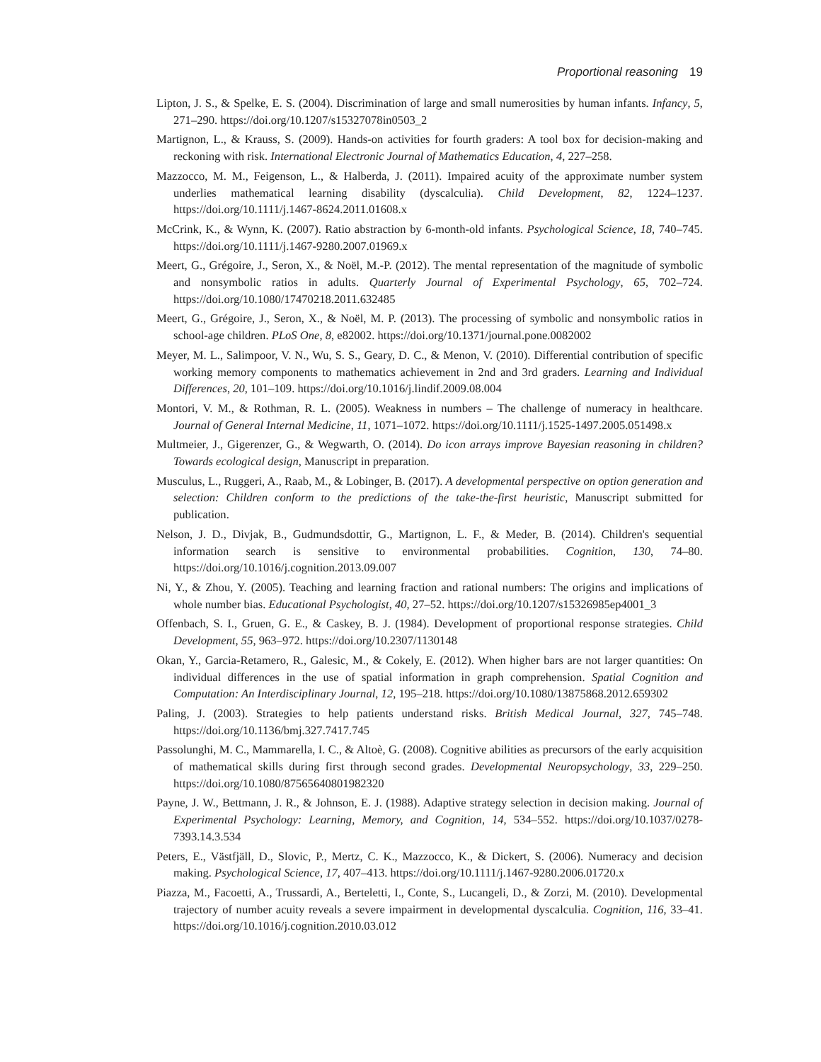Proportional reasoning 19
Lipton, J. S., & Spelke, E. S. (2004). Discrimination of large and small numerosities by human infants. Infancy, 5, 271–290. https://doi.org/10.1207/s15327078in0503_2
Martignon, L., & Krauss, S. (2009). Hands-on activities for fourth graders: A tool box for decision-making and reckoning with risk. International Electronic Journal of Mathematics Education, 4, 227–258.
Mazzocco, M. M., Feigenson, L., & Halberda, J. (2011). Impaired acuity of the approximate number system underlies mathematical learning disability (dyscalculia). Child Development, 82, 1224–1237. https://doi.org/10.1111/j.1467-8624.2011.01608.x
McCrink, K., & Wynn, K. (2007). Ratio abstraction by 6-month-old infants. Psychological Science, 18, 740–745. https://doi.org/10.1111/j.1467-9280.2007.01969.x
Meert, G., Grégoire, J., Seron, X., & Noël, M.-P. (2012). The mental representation of the magnitude of symbolic and nonsymbolic ratios in adults. Quarterly Journal of Experimental Psychology, 65, 702–724. https://doi.org/10.1080/17470218.2011.632485
Meert, G., Grégoire, J., Seron, X., & Noël, M. P. (2013). The processing of symbolic and nonsymbolic ratios in school-age children. PLoS One, 8, e82002. https://doi.org/10.1371/journal.pone.0082002
Meyer, M. L., Salimpoor, V. N., Wu, S. S., Geary, D. C., & Menon, V. (2010). Differential contribution of specific working memory components to mathematics achievement in 2nd and 3rd graders. Learning and Individual Differences, 20, 101–109. https://doi.org/10.1016/j.lindif.2009.08.004
Montori, V. M., & Rothman, R. L. (2005). Weakness in numbers – The challenge of numeracy in healthcare. Journal of General Internal Medicine, 11, 1071–1072. https://doi.org/10.1111/j.1525-1497.2005.051498.x
Multmeier, J., Gigerenzer, G., & Wegwarth, O. (2014). Do icon arrays improve Bayesian reasoning in children? Towards ecological design, Manuscript in preparation.
Musculus, L., Ruggeri, A., Raab, M., & Lobinger, B. (2017). A developmental perspective on option generation and selection: Children conform to the predictions of the take-the-first heuristic, Manuscript submitted for publication.
Nelson, J. D., Divjak, B., Gudmundsdottir, G., Martignon, L. F., & Meder, B. (2014). Children's sequential information search is sensitive to environmental probabilities. Cognition, 130, 74–80. https://doi.org/10.1016/j.cognition.2013.09.007
Ni, Y., & Zhou, Y. (2005). Teaching and learning fraction and rational numbers: The origins and implications of whole number bias. Educational Psychologist, 40, 27–52. https://doi.org/10.1207/s15326985ep4001_3
Offenbach, S. I., Gruen, G. E., & Caskey, B. J. (1984). Development of proportional response strategies. Child Development, 55, 963–972. https://doi.org/10.2307/1130148
Okan, Y., Garcia-Retamero, R., Galesic, M., & Cokely, E. (2012). When higher bars are not larger quantities: On individual differences in the use of spatial information in graph comprehension. Spatial Cognition and Computation: An Interdisciplinary Journal, 12, 195–218. https://doi.org/10.1080/13875868.2012.659302
Paling, J. (2003). Strategies to help patients understand risks. British Medical Journal, 327, 745–748. https://doi.org/10.1136/bmj.327.7417.745
Passolunghi, M. C., Mammarella, I. C., & Altoè, G. (2008). Cognitive abilities as precursors of the early acquisition of mathematical skills during first through second grades. Developmental Neuropsychology, 33, 229–250. https://doi.org/10.1080/87565640801982320
Payne, J. W., Bettmann, J. R., & Johnson, E. J. (1988). Adaptive strategy selection in decision making. Journal of Experimental Psychology: Learning, Memory, and Cognition, 14, 534–552. https://doi.org/10.1037/0278-7393.14.3.534
Peters, E., Västfjäll, D., Slovic, P., Mertz, C. K., Mazzocco, K., & Dickert, S. (2006). Numeracy and decision making. Psychological Science, 17, 407–413. https://doi.org/10.1111/j.1467-9280.2006.01720.x
Piazza, M., Facoetti, A., Trussardi, A., Berteletti, I., Conte, S., Lucangeli, D., & Zorzi, M. (2010). Developmental trajectory of number acuity reveals a severe impairment in developmental dyscalculia. Cognition, 116, 33–41. https://doi.org/10.1016/j.cognition.2010.03.012